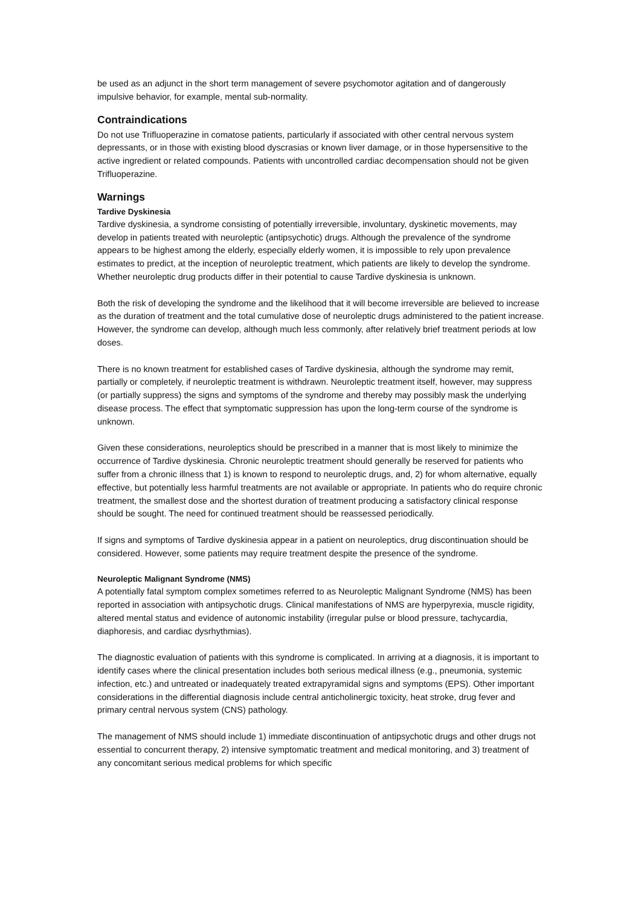be used as an adjunct in the short term management of severe psychomotor agitation and of dangerously impulsive behavior, for example, mental sub-normality.
Contraindications
Do not use Trifluoperazine in comatose patients, particularly if associated with other central nervous system depressants, or in those with existing blood dyscrasias or known liver damage, or in those hypersensitive to the active ingredient or related compounds. Patients with uncontrolled cardiac decompensation should not be given Trifluoperazine.
Warnings
Tardive Dyskinesia
Tardive dyskinesia, a syndrome consisting of potentially irreversible, involuntary, dyskinetic movements, may develop in patients treated with neuroleptic (antipsychotic) drugs. Although the prevalence of the syndrome appears to be highest among the elderly, especially elderly women, it is impossible to rely upon prevalence estimates to predict, at the inception of neuroleptic treatment, which patients are likely to develop the syndrome. Whether neuroleptic drug products differ in their potential to cause Tardive dyskinesia is unknown.
Both the risk of developing the syndrome and the likelihood that it will become irreversible are believed to increase as the duration of treatment and the total cumulative dose of neuroleptic drugs administered to the patient increase. However, the syndrome can develop, although much less commonly, after relatively brief treatment periods at low doses.
There is no known treatment for established cases of Tardive dyskinesia, although the syndrome may remit, partially or completely, if neuroleptic treatment is withdrawn. Neuroleptic treatment itself, however, may suppress (or partially suppress) the signs and symptoms of the syndrome and thereby may possibly mask the underlying disease process. The effect that symptomatic suppression has upon the long-term course of the syndrome is unknown.
Given these considerations, neuroleptics should be prescribed in a manner that is most likely to minimize the occurrence of Tardive dyskinesia. Chronic neuroleptic treatment should generally be reserved for patients who suffer from a chronic illness that 1) is known to respond to neuroleptic drugs, and, 2) for whom alternative, equally effective, but potentially less harmful treatments are not available or appropriate. In patients who do require chronic treatment, the smallest dose and the shortest duration of treatment producing a satisfactory clinical response should be sought. The need for continued treatment should be reassessed periodically.
If signs and symptoms of Tardive dyskinesia appear in a patient on neuroleptics, drug discontinuation should be considered. However, some patients may require treatment despite the presence of the syndrome.
Neuroleptic Malignant Syndrome (NMS)
A potentially fatal symptom complex sometimes referred to as Neuroleptic Malignant Syndrome (NMS) has been reported in association with antipsychotic drugs. Clinical manifestations of NMS are hyperpyrexia, muscle rigidity, altered mental status and evidence of autonomic instability (irregular pulse or blood pressure, tachycardia, diaphoresis, and cardiac dysrhythmias).
The diagnostic evaluation of patients with this syndrome is complicated. In arriving at a diagnosis, it is important to identify cases where the clinical presentation includes both serious medical illness (e.g., pneumonia, systemic infection, etc.) and untreated or inadequately treated extrapyramidal signs and symptoms (EPS). Other important considerations in the differential diagnosis include central anticholinergic toxicity, heat stroke, drug fever and primary central nervous system (CNS) pathology.
The management of NMS should include 1) immediate discontinuation of antipsychotic drugs and other drugs not essential to concurrent therapy, 2) intensive symptomatic treatment and medical monitoring, and 3) treatment of any concomitant serious medical problems for which specific